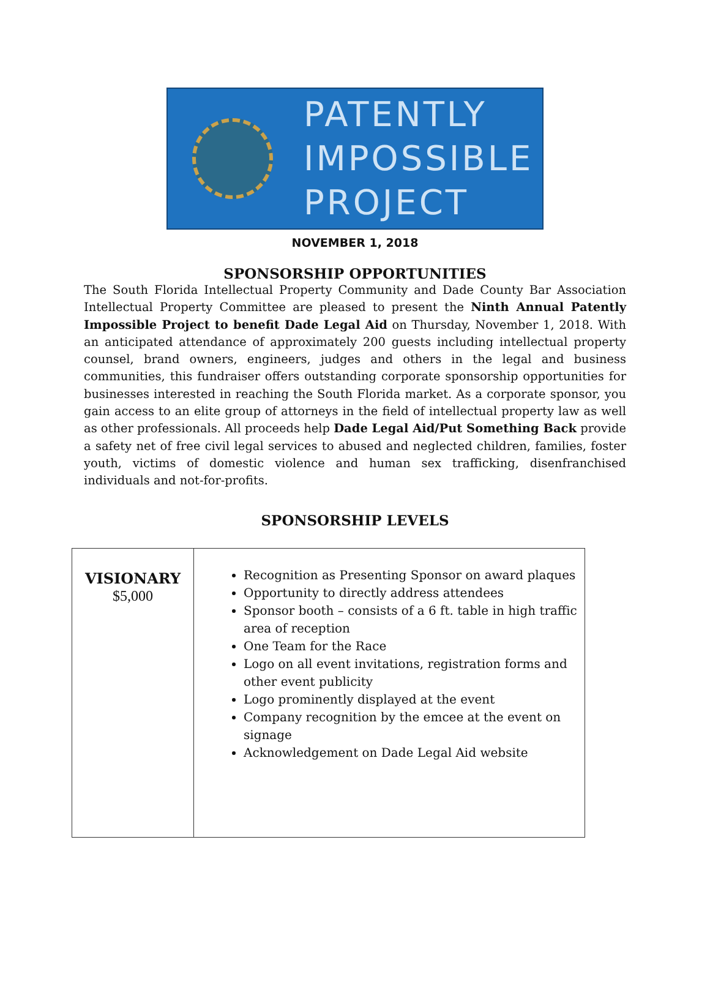PATENTLY
IMPOSSIBLE
PROJECT
NOVEMBER 1, 2018
SPONSORSHIP OPPORTUNITIES
The South Florida Intellectual Property Community and Dade County Bar Association Intellectual Property Committee are pleased to present the Ninth Annual Patently Impossible Project to benefit Dade Legal Aid on Thursday, November 1, 2018. With an anticipated attendance of approximately 200 guests including intellectual property counsel, brand owners, engineers, judges and others in the legal and business communities, this fundraiser offers outstanding corporate sponsorship opportunities for businesses interested in reaching the South Florida market. As a corporate sponsor, you gain access to an elite group of attorneys in the field of intellectual property law as well as other professionals. All proceeds help Dade Legal Aid/Put Something Back provide a safety net of free civil legal services to abused and neglected children, families, foster youth, victims of domestic violence and human sex trafficking, disenfranchised individuals and not-for-profits.
SPONSORSHIP LEVELS
| VISIONARY $5,000 | Recognition as Presenting Sponsor on award plaques Opportunity to directly address attendees Sponsor booth – consists of a 6 ft. table in high traffic area of reception One Team for the Race Logo on all event invitations, registration forms and other event publicity Logo prominently displayed at the event Company recognition by the emcee at the event on signage Acknowledgement on Dade Legal Aid website |